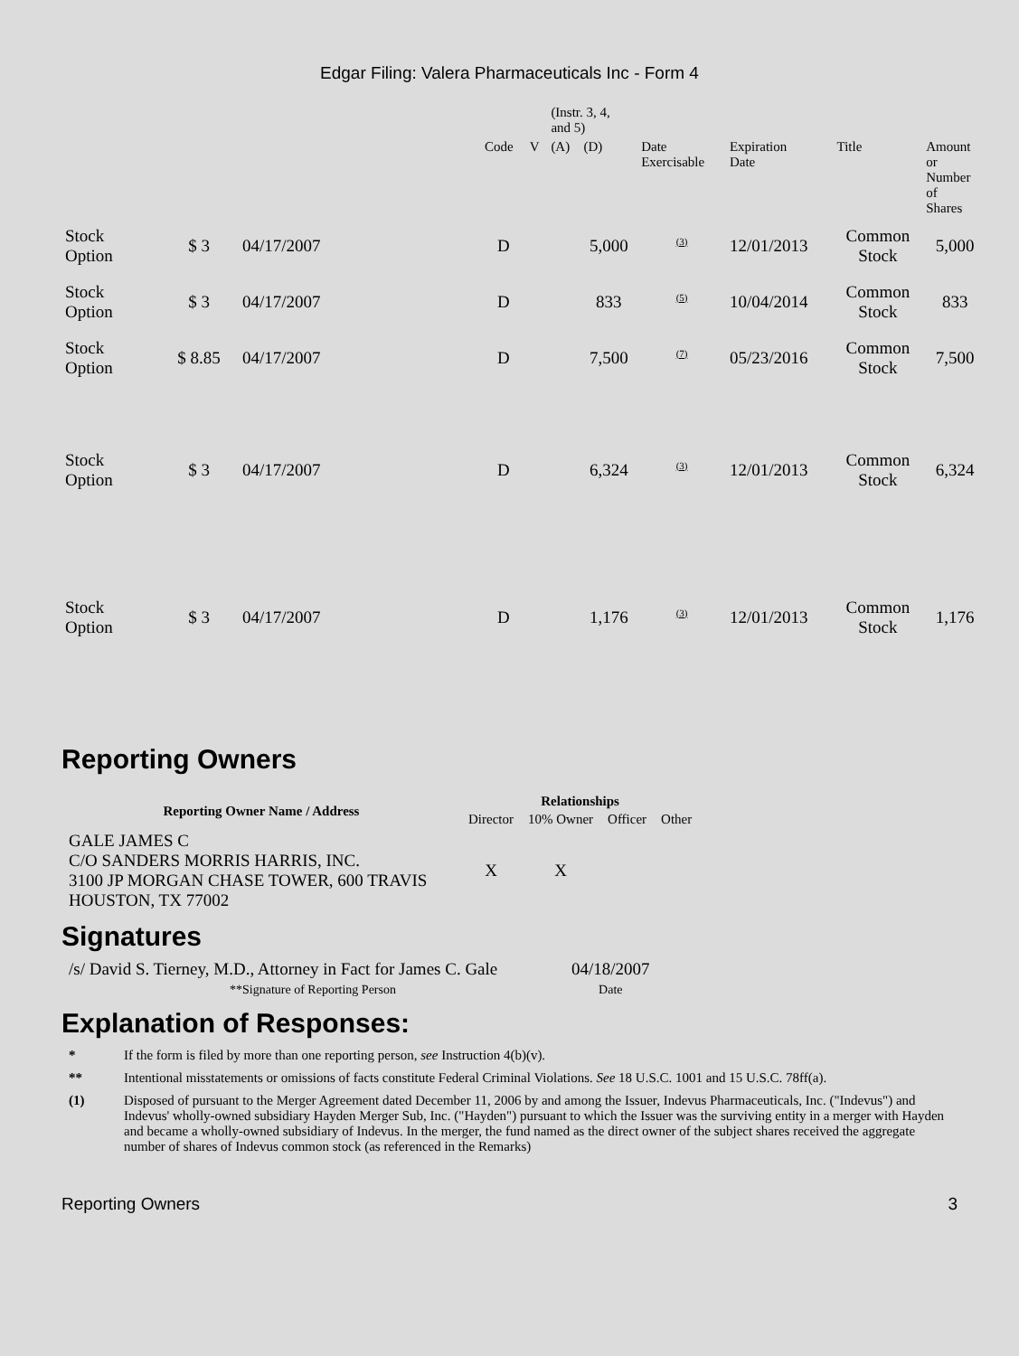Edgar Filing: Valera Pharmaceuticals Inc - Form 4
| | | | | | (Instr. 3, 4, and 5) | | | | | |
| | | | Code | V | (A) | (D) | Date Exercisable | Expiration Date | Title | Amount or Number of Shares |
| Stock Option | $ 3 | 04/17/2007 | D | | | 5,000 | <sup>(3)</sup> | 12/01/2013 | Common Stock | 5,000 |
| Stock Option | $ 3 | 04/17/2007 | D | | | 833 | <sup>(5)</sup> | 10/04/2014 | Common Stock | 833 |
| Stock Option | $ 8.85 | 04/17/2007 | D | | | 7,500 | <sup>(7)</sup> | 05/23/2016 | Common Stock | 7,500 |
| Stock Option | $ 3 | 04/17/2007 | D | | | 6,324 | <sup>(3)</sup> | 12/01/2013 | Common Stock | 6,324 |
| Stock Option | $ 3 | 04/17/2007 | D | | | 1,176 | <sup>(3)</sup> | 12/01/2013 | Common Stock | 1,176 |
Reporting Owners
| Reporting Owner Name / Address | Relationships | | | |
| --- | --- | --- | --- | --- |
| | Director | 10% Owner | Officer | Other |
| GALE JAMES C C/O SANDERS MORRIS HARRIS, INC. 3100 JP MORGAN CHASE TOWER, 600 TRAVIS HOUSTON, TX 77002 | X | X | | |
Signatures
| /s/ David S. Tierney, M.D., Attorney in Fact for James C. Gale | 04/18/2007 |
| **Signature of Reporting Person | Date |
Explanation of Responses:
| * | If the form is filed by more than one reporting person, see Instruction 4(b)(v). |
| ** | Intentional misstatements or omissions of facts constitute Federal Criminal Violations. See 18 U.S.C. 1001 and 15 U.S.C. 78ff(a). |
| (1) | Disposed of pursuant to the Merger Agreement dated December 11, 2006 by and among the Issuer, Indevus Pharmaceuticals, Inc. ("Indevus") and Indevus' wholly-owned subsidiary Hayden Merger Sub, Inc. ("Hayden") pursuant to which the Issuer was the surviving entity in a merger with Hayden and became a wholly-owned subsidiary of Indevus. In the merger, the fund named as the direct owner of the subject shares received the aggregate number of shares of Indevus common stock (as referenced in the Remarks) |
Reporting Owners 3